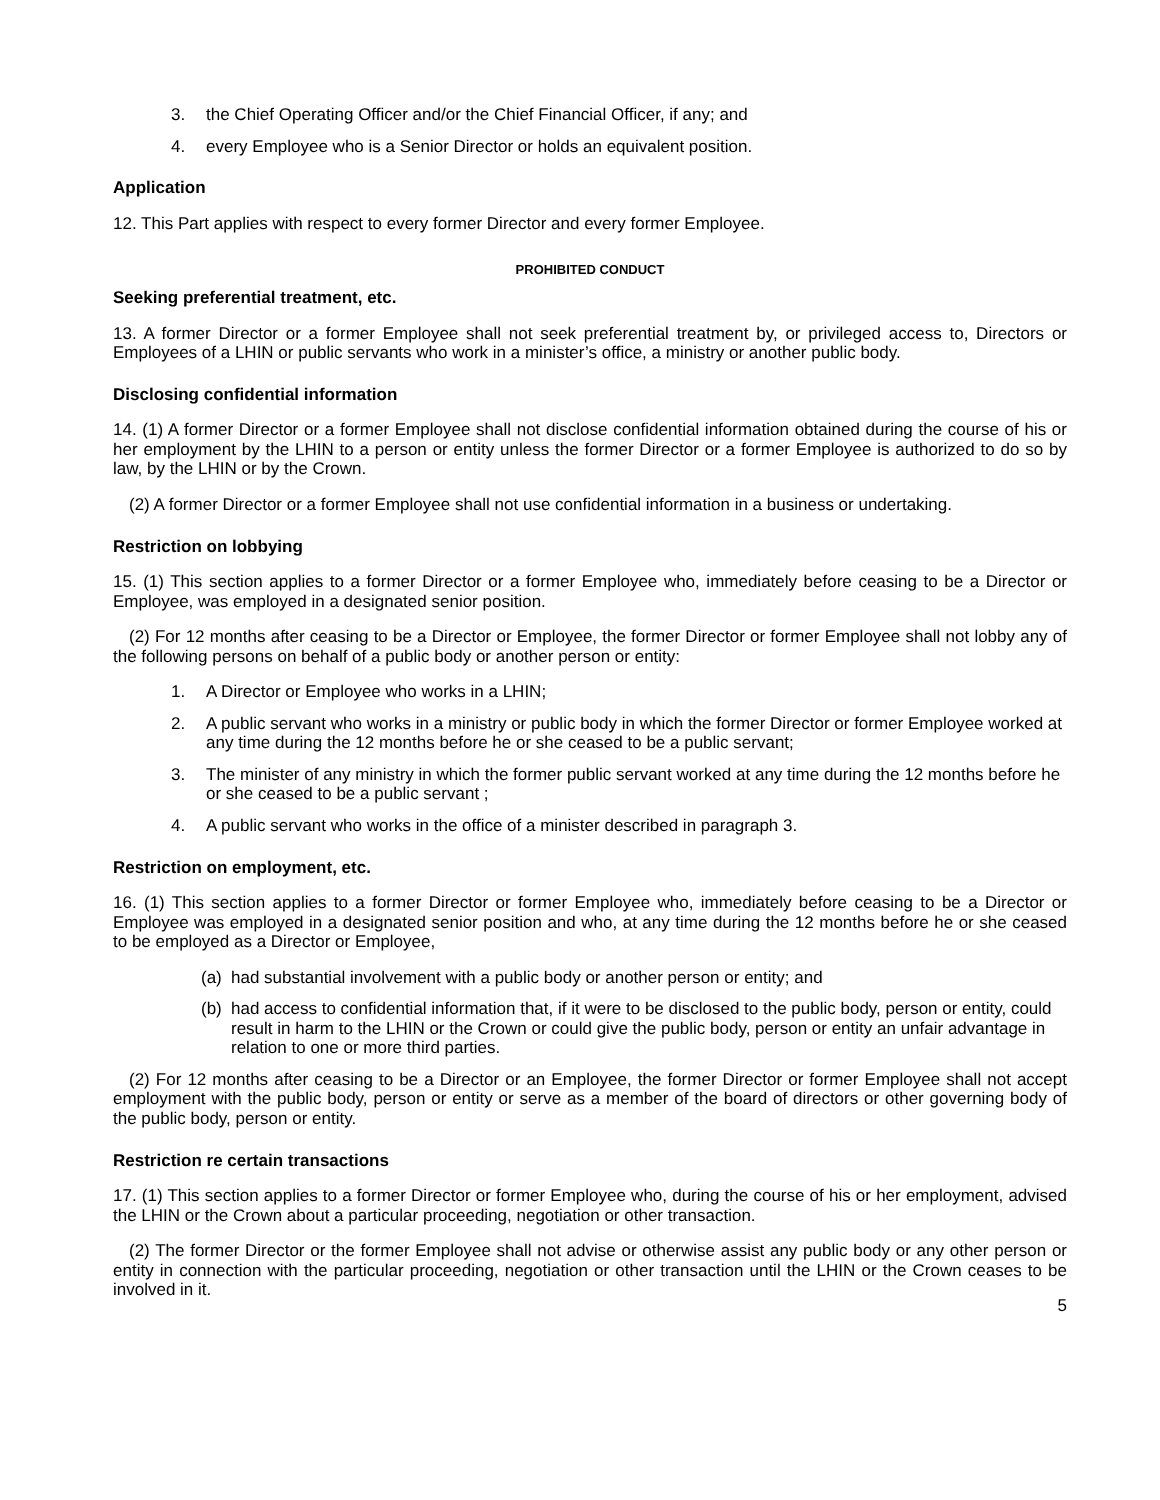3. the Chief Operating Officer and/or the Chief Financial Officer, if any; and
4. every Employee who is a Senior Director or holds an equivalent position.
Application
12. This Part applies with respect to every former Director and every former Employee.
PROHIBITED CONDUCT
Seeking preferential treatment, etc.
13. A former Director or a former Employee shall not seek preferential treatment by, or privileged access to, Directors or Employees of a LHIN or public servants who work in a minister’s office, a ministry or another public body.
Disclosing confidential information
14. (1) A former Director or a former Employee shall not disclose confidential information obtained during the course of his or her employment by the LHIN to a person or entity unless the former Director or a former Employee is authorized to do so by law, by the LHIN or by the Crown.
(2) A former Director or a former Employee shall not use confidential information in a business or undertaking.
Restriction on lobbying
15. (1) This section applies to a former Director or a former Employee who, immediately before ceasing to be a Director or Employee, was employed in a designated senior position.
(2) For 12 months after ceasing to be a Director or Employee, the former Director or former Employee shall not lobby any of the following persons on behalf of a public body or another person or entity:
1. A Director or Employee who works in a LHIN;
2. A public servant who works in a ministry or public body in which the former Director or former Employee worked at any time during the 12 months before he or she ceased to be a public servant;
3. The minister of any ministry in which the former public servant worked at any time during the 12 months before he or she ceased to be a public servant ;
4. A public servant who works in the office of a minister described in paragraph 3.
Restriction on employment, etc.
16. (1) This section applies to a former Director or former Employee who, immediately before ceasing to be a Director or Employee was employed in a designated senior position and who, at any time during the 12 months before he or she ceased to be employed as a Director or Employee,
(a) had substantial involvement with a public body or another person or entity; and
(b) had access to confidential information that, if it were to be disclosed to the public body, person or entity, could result in harm to the LHIN or the Crown or could give the public body, person or entity an unfair advantage in relation to one or more third parties.
(2) For 12 months after ceasing to be a Director or an Employee, the former Director or former Employee shall not accept employment with the public body, person or entity or serve as a member of the board of directors or other governing body of the public body, person or entity.
Restriction re certain transactions
17. (1) This section applies to a former Director or former Employee who, during the course of his or her employment, advised the LHIN or the Crown about a particular proceeding, negotiation or other transaction.
(2) The former Director or the former Employee shall not advise or otherwise assist any public body or any other person or entity in connection with the particular proceeding, negotiation or other transaction until the LHIN or the Crown ceases to be involved in it.
5